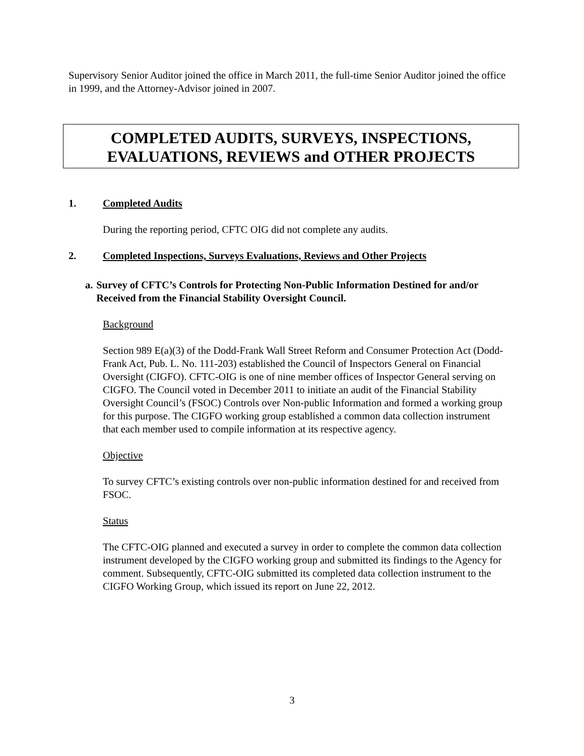Supervisory Senior Auditor joined the office in March 2011, the full-time Senior Auditor joined the office in 1999, and the Attorney-Advisor joined in 2007.
COMPLETED AUDITS, SURVEYS, INSPECTIONS,
EVALUATIONS, REVIEWS and OTHER PROJECTS
1. Completed Audits
During the reporting period, CFTC OIG did not complete any audits.
2. Completed Inspections, Surveys Evaluations, Reviews and Other Projects
a. Survey of CFTC’s Controls for Protecting Non-Public Information Destined for and/or Received from the Financial Stability Oversight Council.
Background
Section 989 E(a)(3) of the Dodd-Frank Wall Street Reform and Consumer Protection Act (Dodd-Frank Act, Pub. L. No. 111-203) established the Council of Inspectors General on Financial Oversight (CIGFO). CFTC-OIG is one of nine member offices of Inspector General serving on CIGFO. The Council voted in December 2011 to initiate an audit of the Financial Stability Oversight Council’s (FSOC) Controls over Non-public Information and formed a working group for this purpose. The CIGFO working group established a common data collection instrument that each member used to compile information at its respective agency.
Objective
To survey CFTC’s existing controls over non-public information destined for and received from FSOC.
Status
The CFTC-OIG planned and executed a survey in order to complete the common data collection instrument developed by the CIGFO working group and submitted its findings to the Agency for comment. Subsequently, CFTC-OIG submitted its completed data collection instrument to the CIGFO Working Group, which issued its report on June 22, 2012.
3